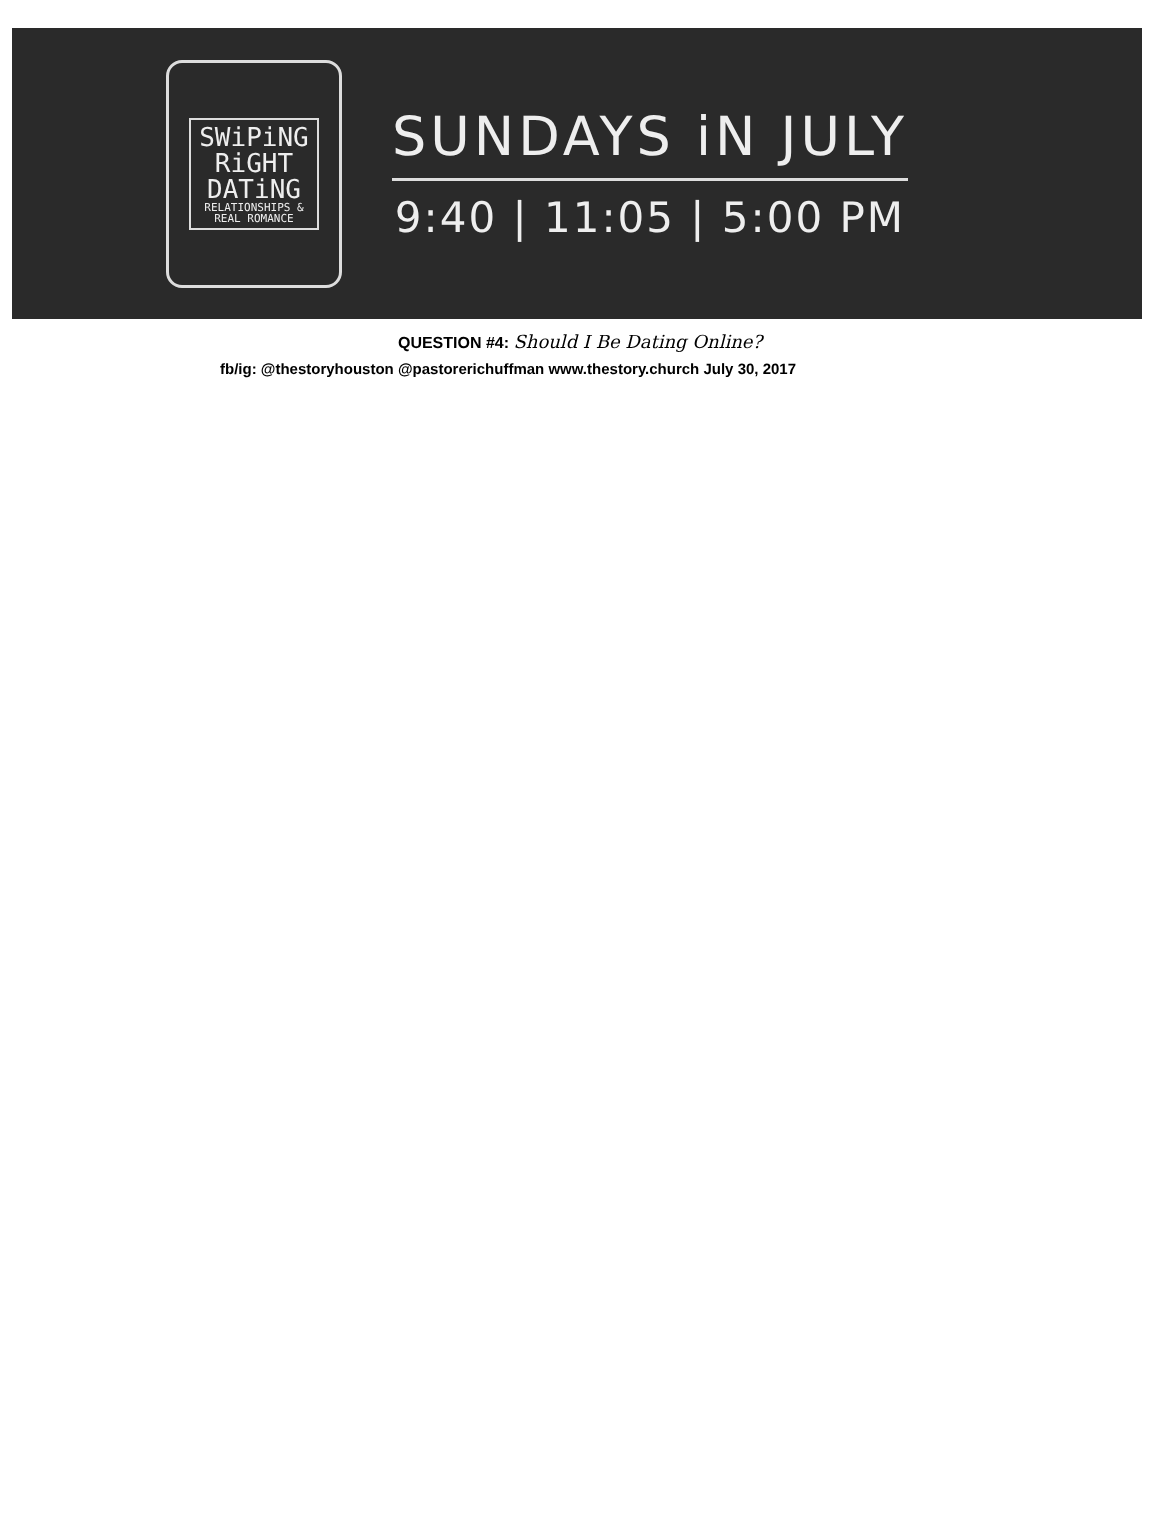SWiPiNG
RiGHT
DATiNG
RELATIONSHIPS &
REAL ROMANCE
SUNDAYS iN JULY
9:40 | 11:05 | 5:00 PM
QUESTION #4: Should I Be Dating Online?
fb/ig: @thestoryhouston @pastorerichuffman www.thestory.church July 30, 2017